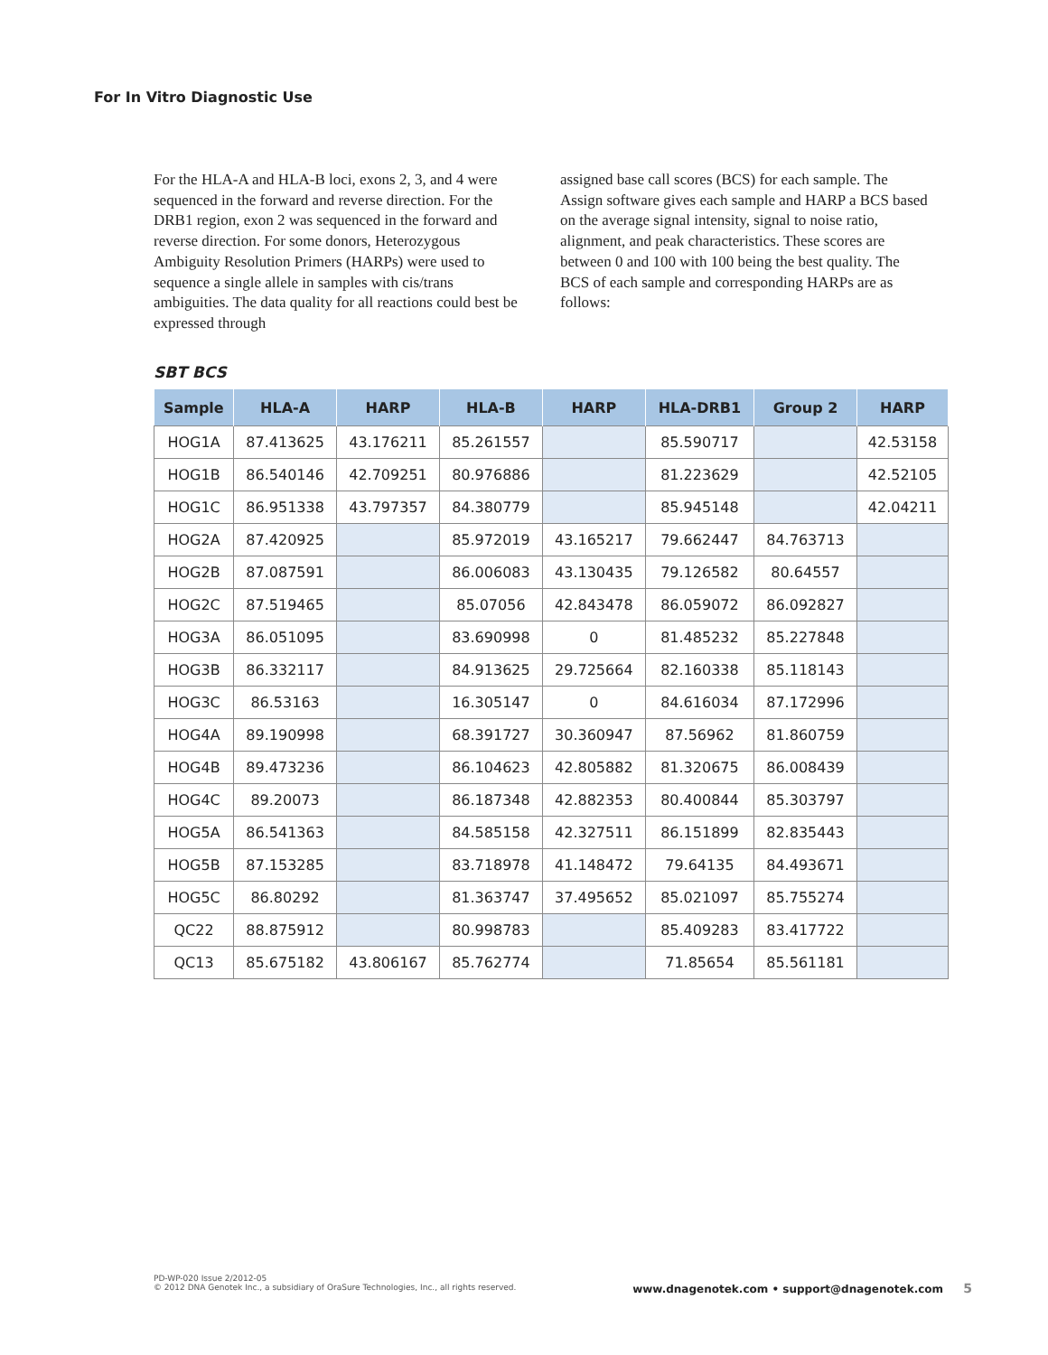For In Vitro Diagnostic Use
For the HLA-A and HLA-B loci, exons 2, 3, and 4 were sequenced in the forward and reverse direction. For the DRB1 region, exon 2 was sequenced in the forward and reverse direction. For some donors, Heterozygous Ambiguity Resolution Primers (HARPs) were used to sequence a single allele in samples with cis/trans ambiguities. The data quality for all reactions could best be expressed through
assigned base call scores (BCS) for each sample. The Assign software gives each sample and HARP a BCS based on the average signal intensity, signal to noise ratio, alignment, and peak characteristics. These scores are between 0 and 100 with 100 being the best quality. The BCS of each sample and corresponding HARPs are as follows:
SBT BCS
| Sample | HLA-A | HARP | HLA-B | HARP | HLA-DRB1 | Group 2 | HARP |
| --- | --- | --- | --- | --- | --- | --- | --- |
| HOG1A | 87.413625 | 43.176211 | 85.261557 | | 85.590717 | | 42.53158 |
| HOG1B | 86.540146 | 42.709251 | 80.976886 | | 81.223629 | | 42.52105 |
| HOG1C | 86.951338 | 43.797357 | 84.380779 | | 85.945148 | | 42.04211 |
| HOG2A | 87.420925 | | 85.972019 | 43.165217 | 79.662447 | 84.763713 | |
| HOG2B | 87.087591 | | 86.006083 | 43.130435 | 79.126582 | 80.64557 | |
| HOG2C | 87.519465 | | 85.07056 | 42.843478 | 86.059072 | 86.092827 | |
| HOG3A | 86.051095 | | 83.690998 | 0 | 81.485232 | 85.227848 | |
| HOG3B | 86.332117 | | 84.913625 | 29.725664 | 82.160338 | 85.118143 | |
| HOG3C | 86.53163 | | 16.305147 | 0 | 84.616034 | 87.172996 | |
| HOG4A | 89.190998 | | 68.391727 | 30.360947 | 87.56962 | 81.860759 | |
| HOG4B | 89.473236 | | 86.104623 | 42.805882 | 81.320675 | 86.008439 | |
| HOG4C | 89.20073 | | 86.187348 | 42.882353 | 80.400844 | 85.303797 | |
| HOG5A | 86.541363 | | 84.585158 | 42.327511 | 86.151899 | 82.835443 | |
| HOG5B | 87.153285 | | 83.718978 | 41.148472 | 79.64135 | 84.493671 | |
| HOG5C | 86.80292 | | 81.363747 | 37.495652 | 85.021097 | 85.755274 | |
| QC22 | 88.875912 | | 80.998783 | | 85.409283 | 83.417722 | |
| QC13 | 85.675182 | 43.806167 | 85.762774 | | 71.85654 | 85.561181 | |
PD-WP-020 Issue 2/2012-05
© 2012 DNA Genotek Inc., a subsidiary of OraSure Technologies, Inc., all rights reserved.
www.dnagenotek.com • support@dnagenotek.com 5